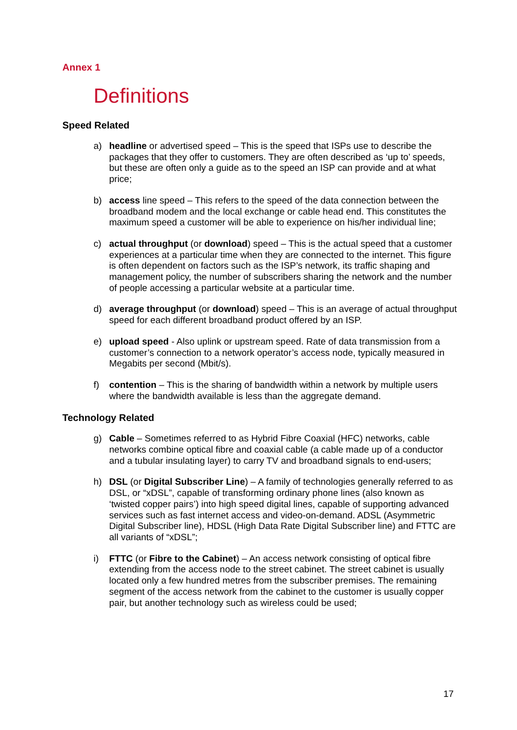Annex 1
Definitions
Speed Related
a) headline or advertised speed – This is the speed that ISPs use to describe the packages that they offer to customers. They are often described as ‘up to’ speeds, but these are often only a guide as to the speed an ISP can provide and at what price;
b) access line speed – This refers to the speed of the data connection between the broadband modem and the local exchange or cable head end. This constitutes the maximum speed a customer will be able to experience on his/her individual line;
c) actual throughput (or download) speed – This is the actual speed that a customer experiences at a particular time when they are connected to the internet. This figure is often dependent on factors such as the ISP’s network, its traffic shaping and management policy, the number of subscribers sharing the network and the number of people accessing a particular website at a particular time.
d) average throughput (or download) speed – This is an average of actual throughput speed for each different broadband product offered by an ISP.
e) upload speed - Also uplink or upstream speed. Rate of data transmission from a customer’s connection to a network operator’s access node, typically measured in Megabits per second (Mbit/s).
f) contention – This is the sharing of bandwidth within a network by multiple users where the bandwidth available is less than the aggregate demand.
Technology Related
g) Cable – Sometimes referred to as Hybrid Fibre Coaxial (HFC) networks, cable networks combine optical fibre and coaxial cable (a cable made up of a conductor and a tubular insulating layer) to carry TV and broadband signals to end-users;
h) DSL (or Digital Subscriber Line) – A family of technologies generally referred to as DSL, or “xDSL”, capable of transforming ordinary phone lines (also known as ‘twisted copper pairs’) into high speed digital lines, capable of supporting advanced services such as fast internet access and video-on-demand. ADSL (Asymmetric Digital Subscriber line), HDSL (High Data Rate Digital Subscriber line) and FTTC are all variants of “xDSL”;
i) FTTC (or Fibre to the Cabinet) – An access network consisting of optical fibre extending from the access node to the street cabinet. The street cabinet is usually located only a few hundred metres from the subscriber premises. The remaining segment of the access network from the cabinet to the customer is usually copper pair, but another technology such as wireless could be used;
17